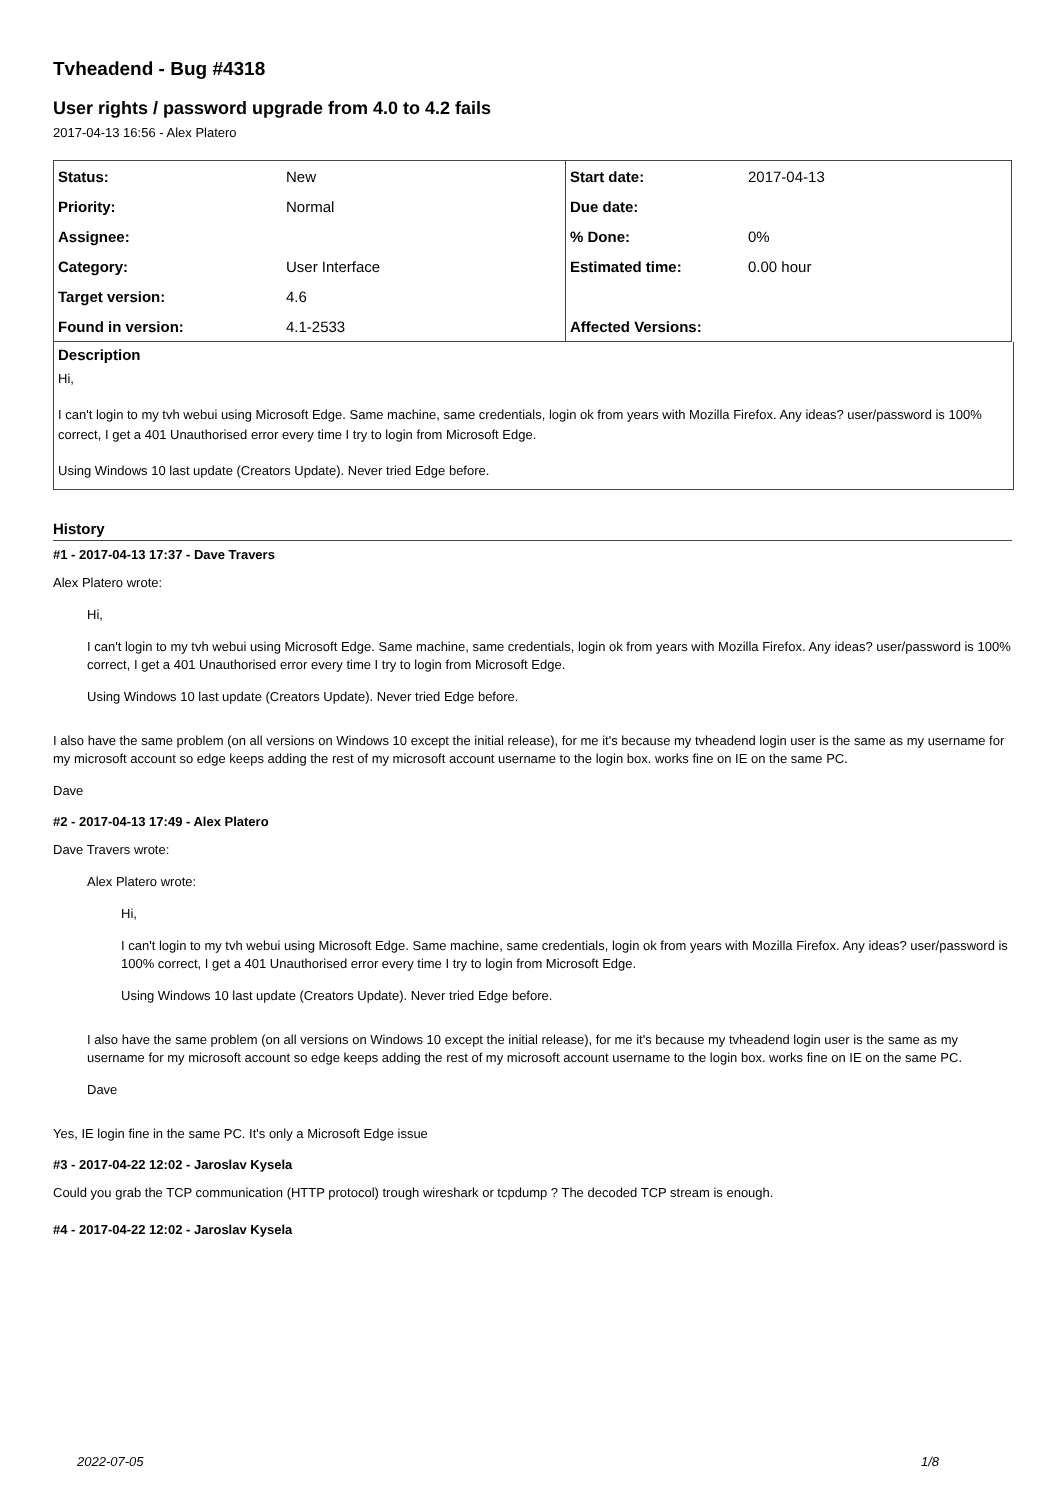Tvheadend - Bug #4318
User rights / password upgrade from 4.0 to 4.2 fails
2017-04-13 16:56 - Alex Platero
| Status: | New | Start date: | 2017-04-13 |
| Priority: | Normal | Due date: | |
| Assignee: | | % Done: | 0% |
| Category: | User Interface | Estimated time: | 0.00 hour |
| Target version: | 4.6 | | |
| Found in version: | 4.1-2533 | Affected Versions: | |
Description
Hi,
I can't login to my tvh webui using Microsoft Edge. Same machine, same credentials, login ok from years with Mozilla Firefox. Any ideas? user/password is 100% correct, I get a 401 Unauthorised error every time I try to login from Microsoft Edge.
Using Windows 10 last update (Creators Update). Never tried Edge before.
History
#1 - 2017-04-13 17:37 - Dave Travers
Alex Platero wrote:
Hi,
I can't login to my tvh webui using Microsoft Edge. Same machine, same credentials, login ok from years with Mozilla Firefox. Any ideas? user/password is 100% correct, I get a 401 Unauthorised error every time I try to login from Microsoft Edge.
Using Windows 10 last update (Creators Update). Never tried Edge before.
I also have the same problem (on all versions on Windows 10 except the initial release), for me it's because my tvheadend login user is the same as my username for my microsoft account so edge keeps adding the rest of my microsoft account username to the login box. works fine on IE on the same PC.
Dave
#2 - 2017-04-13 17:49 - Alex Platero
Dave Travers wrote:
Alex Platero wrote:
Hi,
I can't login to my tvh webui using Microsoft Edge. Same machine, same credentials, login ok from years with Mozilla Firefox. Any ideas? user/password is 100% correct, I get a 401 Unauthorised error every time I try to login from Microsoft Edge.
Using Windows 10 last update (Creators Update). Never tried Edge before.
I also have the same problem (on all versions on Windows 10 except the initial release), for me it's because my tvheadend login user is the same as my username for my microsoft account so edge keeps adding the rest of my microsoft account username to the login box. works fine on IE on the same PC.
Dave
Yes, IE login fine in the same PC. It's only a Microsoft Edge issue
#3 - 2017-04-22 12:02 - Jaroslav Kysela
Could you grab the TCP communication (HTTP protocol) trough wireshark or tcpdump ? The decoded TCP stream is enough.
#4 - 2017-04-22 12:02 - Jaroslav Kysela
2022-07-05 1/8